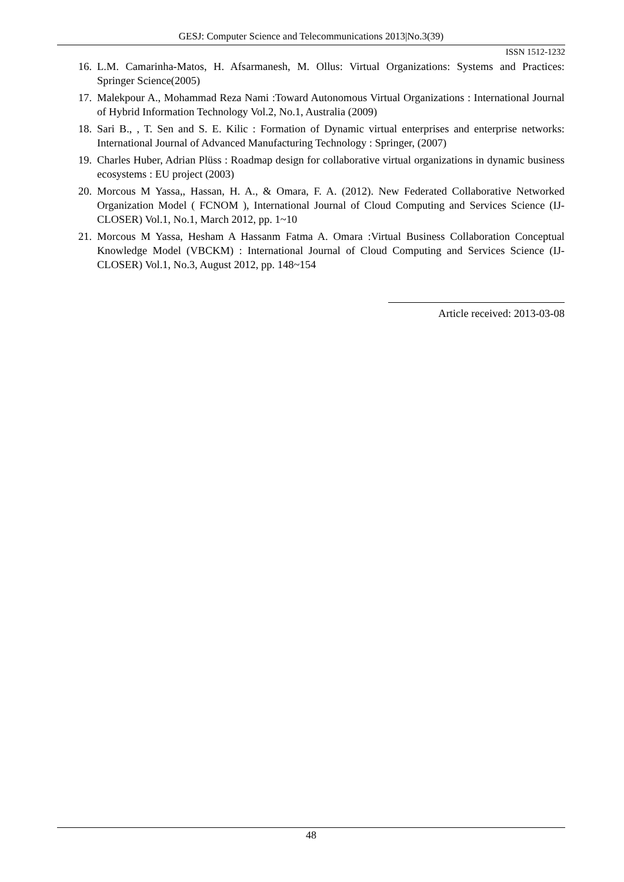GESJ: Computer Science and Telecommunications 2013|No.3(39)
ISSN 1512-1232
16. L.M. Camarinha-Matos, H. Afsarmanesh, M. Ollus: Virtual Organizations: Systems and Practices: Springer Science(2005)
17. Malekpour A., Mohammad Reza Nami :Toward Autonomous Virtual Organizations : International Journal of Hybrid Information Technology Vol.2, No.1, Australia (2009)
18. Sari B., , T. Sen and S. E. Kilic : Formation of Dynamic virtual enterprises and enterprise networks: International Journal of Advanced Manufacturing Technology : Springer, (2007)
19. Charles Huber, Adrian Plüss : Roadmap design for collaborative virtual organizations in dynamic business ecosystems : EU project (2003)
20. Morcous M Yassa,, Hassan, H. A., & Omara, F. A. (2012). New Federated Collaborative Networked Organization Model ( FCNOM ), International Journal of Cloud Computing and Services Science (IJ-CLOSER) Vol.1, No.1, March 2012, pp. 1~10
21. Morcous M Yassa, Hesham A Hassanm Fatma A. Omara :Virtual Business Collaboration Conceptual Knowledge Model (VBCKM) : International Journal of Cloud Computing and Services Science (IJ-CLOSER) Vol.1, No.3, August 2012, pp. 148~154
Article received: 2013-03-08
48